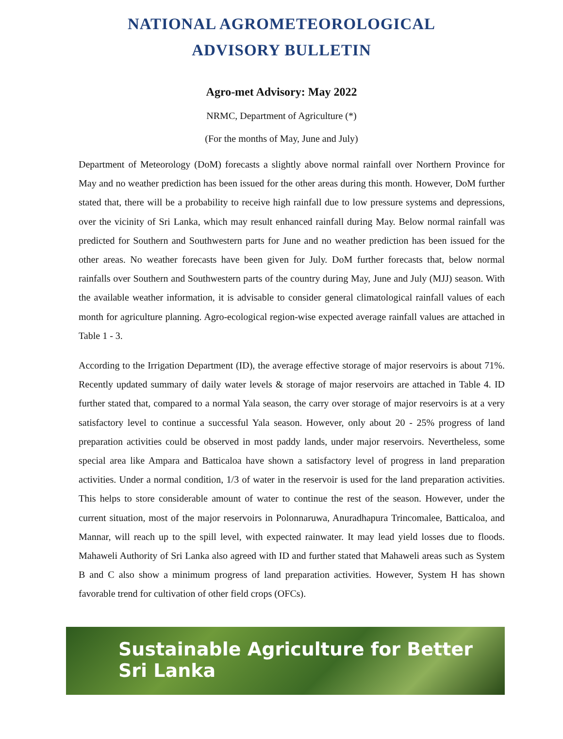NATIONAL AGROMETEOROLOGICAL
ADVISORY BULLETIN
Agro-met Advisory: May 2022
NRMC, Department of Agriculture (*)
(For the months of May, June and July)
Department of Meteorology (DoM) forecasts a slightly above normal rainfall over Northern Province for May and no weather prediction has been issued for the other areas during this month. However, DoM further stated that, there will be a probability to receive high rainfall due to low pressure systems and depressions, over the vicinity of Sri Lanka, which may result enhanced rainfall during May. Below normal rainfall was predicted for Southern and Southwestern parts for June and no weather prediction has been issued for the other areas. No weather forecasts have been given for July. DoM further forecasts that, below normal rainfalls over Southern and Southwestern parts of the country during May, June and July (MJJ) season. With the available weather information, it is advisable to consider general climatological rainfall values of each month for agriculture planning. Agro-ecological region-wise expected average rainfall values are attached in Table 1 - 3.
According to the Irrigation Department (ID), the average effective storage of major reservoirs is about 71%. Recently updated summary of daily water levels & storage of major reservoirs are attached in Table 4. ID further stated that, compared to a normal Yala season, the carry over storage of major reservoirs is at a very satisfactory level to continue a successful Yala season. However, only about 20 - 25% progress of land preparation activities could be observed in most paddy lands, under major reservoirs. Nevertheless, some special area like Ampara and Batticaloa have shown a satisfactory level of progress in land preparation activities. Under a normal condition, 1/3 of water in the reservoir is used for the land preparation activities. This helps to store considerable amount of water to continue the rest of the season. However, under the current situation, most of the major reservoirs in Polonnaruwa, Anuradhapura Trincomalee, Batticaloa, and Mannar, will reach up to the spill level, with expected rainwater. It may lead yield losses due to floods. Mahaweli Authority of Sri Lanka also agreed with ID and further stated that Mahaweli areas such as System B and C also show a minimum progress of land preparation activities. However, System H has shown favorable trend for cultivation of other field crops (OFCs).
Sustainable Agriculture for Better Sri Lanka